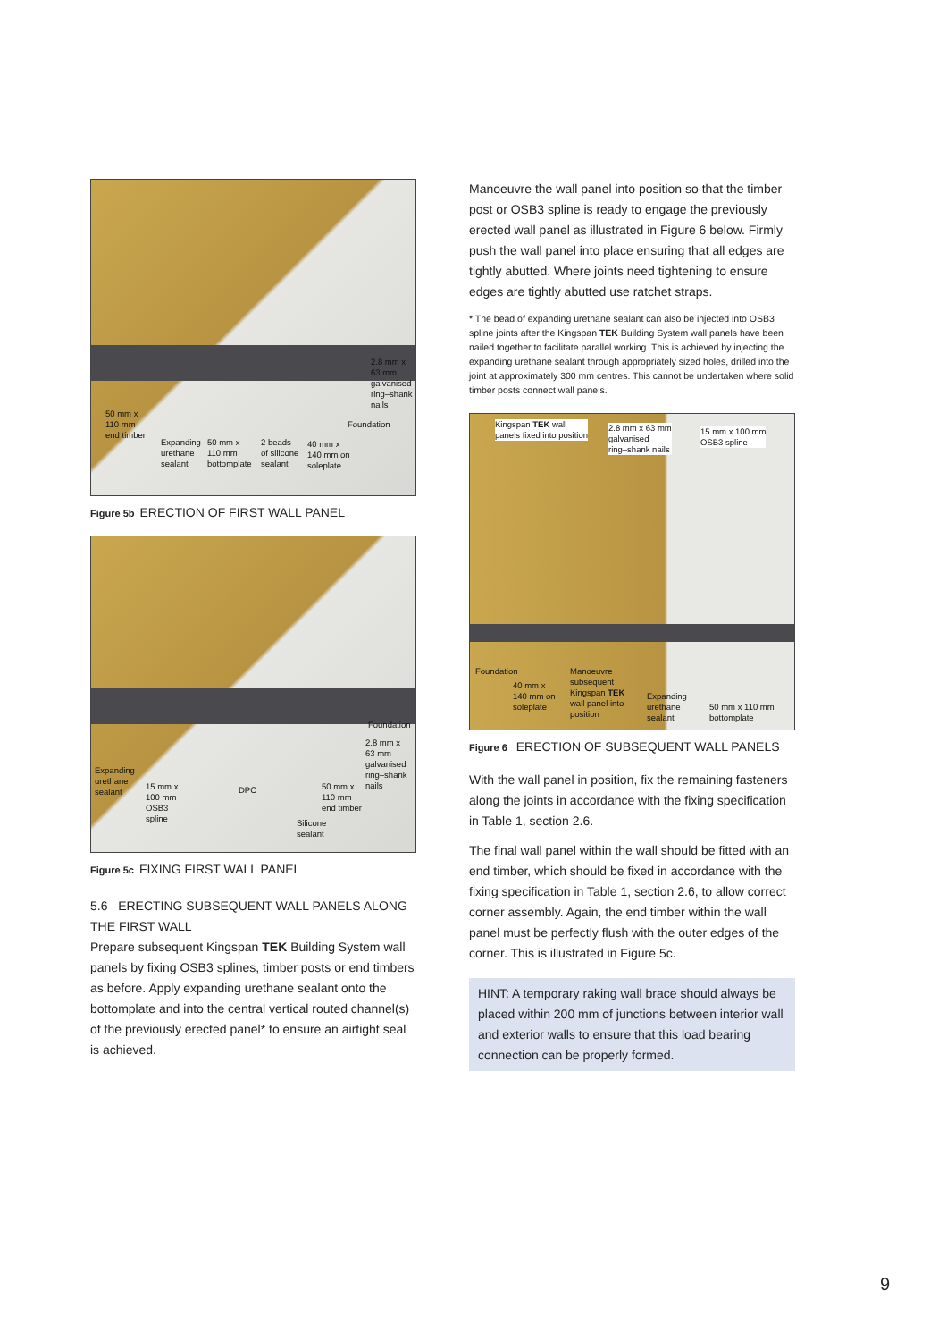2.8 mm x
63 mm
galvanised
ring–shank
nails
Foundation
50 mm x
110 mm
end timber
Expanding
urethane
sealant
50 mm x
110 mm
bottomplate
2 beads
of silicone
sealant
40 mm x
140 mm on
soleplate
Figure 5b ERECTION OF FIRST WALL PANEL
Foundation
2.8 mm x
63 mm
galvanised
ring–shank
nails
Expanding
urethane
sealant
15 mm x
100 mm
OSB3
spline
DPC
50 mm x
110 mm
end timber
Silicone
sealant
Figure 5c FIXING FIRST WALL PANEL
5.6 ERECTING SUBSEQUENT WALL PANELS ALONG THE FIRST WALL
Prepare subsequent Kingspan TEK Building System wall panels by fixing OSB3 splines, timber posts or end timbers as before. Apply expanding urethane sealant onto the bottomplate and into the central vertical routed channel(s) of the previously erected panel* to ensure an airtight seal is achieved.
Manoeuvre the wall panel into position so that the timber post or OSB3 spline is ready to engage the previously erected wall panel as illustrated in Figure 6 below. Firmly push the wall panel into place ensuring that all edges are tightly abutted. Where joints need tightening to ensure edges are tightly abutted use ratchet straps.
* The bead of expanding urethane sealant can also be injected into OSB3 spline joints after the Kingspan TEK Building System wall panels have been nailed together to facilitate parallel working. This is achieved by injecting the expanding urethane sealant through appropriately sized holes, drilled into the joint at approximately 300 mm centres. This cannot be undertaken where solid timber posts connect wall panels.
Kingspan TEK wall
panels fixed into position
2.8 mm x 63 mm
galvanised
ring–shank nails
15 mm x 100 mm
OSB3 spline
Foundation
40 mm x
140 mm on
soleplate
Manoeuvre
subsequent
Kingspan TEK
wall panel into
position
Expanding
urethane
sealant
50 mm x 110 mm
bottomplate
Figure 6 ERECTION OF SUBSEQUENT WALL PANELS
With the wall panel in position, fix the remaining fasteners along the joints in accordance with the fixing specification in Table 1, section 2.6.
The final wall panel within the wall should be fitted with an end timber, which should be fixed in accordance with the fixing specification in Table 1, section 2.6, to allow correct corner assembly. Again, the end timber within the wall panel must be perfectly flush with the outer edges of the corner. This is illustrated in Figure 5c.
HINT: A temporary raking wall brace should always be placed within 200 mm of junctions between interior wall and exterior walls to ensure that this load bearing connection can be properly formed.
9